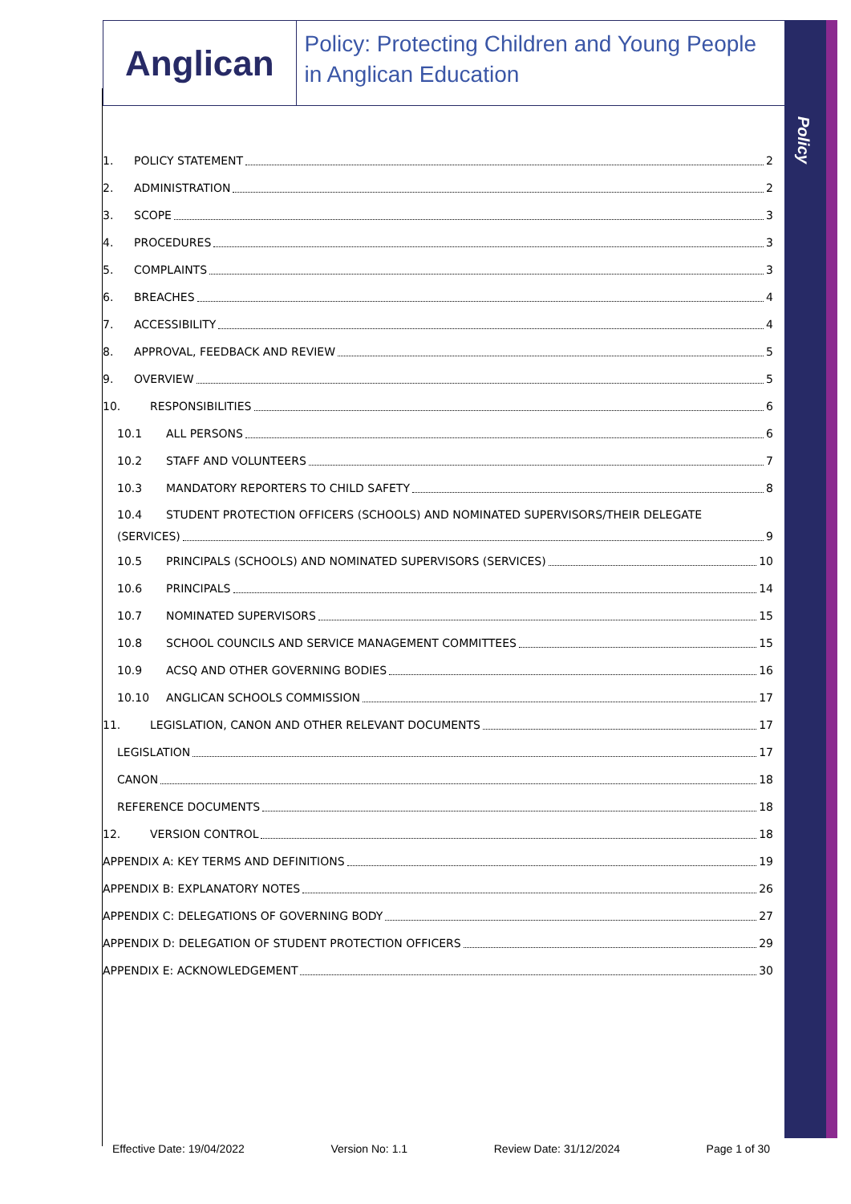Policy
Anglican
Policy: Protecting Children and Young People in Anglican Education
1. POLICY STATEMENT 2
2. ADMINISTRATION 2
3. SCOPE 3
4. PROCEDURES 3
5. COMPLAINTS 3
6. BREACHES 4
7. ACCESSIBILITY 4
8. APPROVAL, FEEDBACK AND REVIEW 5
9. OVERVIEW 5
10. RESPONSIBILITIES 6
10.1 ALL PERSONS 6
10.2 STAFF AND VOLUNTEERS 7
10.3 MANDATORY REPORTERS TO CHILD SAFETY 8
10.4 STUDENT PROTECTION OFFICERS (SCHOOLS) AND NOMINATED SUPERVISORS/THEIR DELEGATE
(SERVICES) 9
10.5 PRINCIPALS (SCHOOLS) AND NOMINATED SUPERVISORS (SERVICES) 10
10.6 PRINCIPALS 14
10.7 NOMINATED SUPERVISORS 15
10.8 SCHOOL COUNCILS AND SERVICE MANAGEMENT COMMITTEES 15
10.9 ACSQ AND OTHER GOVERNING BODIES 16
10.10 ANGLICAN SCHOOLS COMMISSION 17
11. LEGISLATION, CANON AND OTHER RELEVANT DOCUMENTS 17
LEGISLATION 17
CANON 18
REFERENCE DOCUMENTS 18
12. VERSION CONTROL 18
APPENDIX A: KEY TERMS AND DEFINITIONS 19
APPENDIX B: EXPLANATORY NOTES 26
APPENDIX C: DELEGATIONS OF GOVERNING BODY 27
APPENDIX D: DELEGATION OF STUDENT PROTECTION OFFICERS 29
APPENDIX E: ACKNOWLEDGEMENT 30
Effective Date: 19/04/2022 Version No: 1.1 Review Date: 31/12/2024 Page 1 of 30